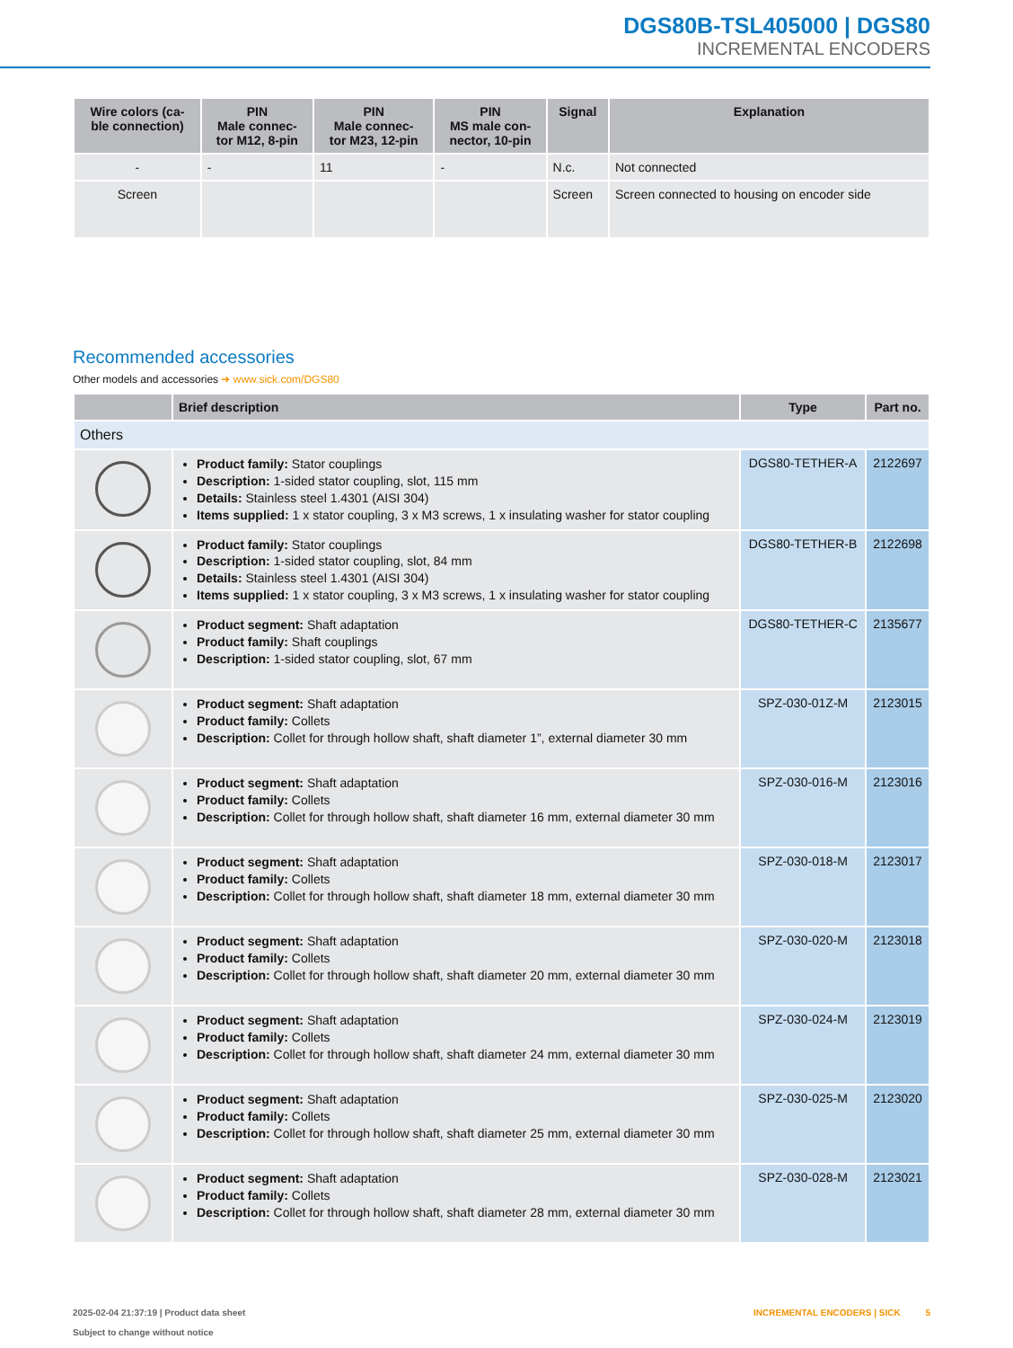DGS80B-TSL405000 | DGS80
INCREMENTAL ENCODERS
| Wire colors (ca- ble connection) | PIN Male connec- tor M12, 8-pin | PIN Male connec- tor M23, 12-pin | PIN MS male con- nector, 10-pin | Signal | Explanation |
| --- | --- | --- | --- | --- | --- |
| - | - | 11 | - | N.c. | Not connected |
| Screen | | | | Screen | Screen connected to housing on encoder side |
Recommended accessories
Other models and accessories ➜ www.sick.com/DGS80
| | Brief description | Type | Part no. |
| --- | --- | --- | --- |
| Others | | | |
| | Product family: Stator couplings Description: 1-sided stator coupling, slot, 115 mm Details: Stainless steel 1.4301 (AISI 304) Items supplied: 1 x stator coupling, 3 x M3 screws, 1 x insulating washer for stator coupling | DGS80-TETHER-A | 2122697 |
| | Product family: Stator couplings Description: 1-sided stator coupling, slot, 84 mm Details: Stainless steel 1.4301 (AISI 304) Items supplied: 1 x stator coupling, 3 x M3 screws, 1 x insulating washer for stator coupling | DGS80-TETHER-B | 2122698 |
| | Product segment: Shaft adaptation Product family: Shaft couplings Description: 1-sided stator coupling, slot, 67 mm | DGS80-TETHER-C | 2135677 |
| | Product segment: Shaft adaptation Product family: Collets Description: Collet for through hollow shaft, shaft diameter 1”, external diameter 30 mm | SPZ-030-01Z-M | 2123015 |
| | Product segment: Shaft adaptation Product family: Collets Description: Collet for through hollow shaft, shaft diameter 16 mm, external diameter 30 mm | SPZ-030-016-M | 2123016 |
| | Product segment: Shaft adaptation Product family: Collets Description: Collet for through hollow shaft, shaft diameter 18 mm, external diameter 30 mm | SPZ-030-018-M | 2123017 |
| | Product segment: Shaft adaptation Product family: Collets Description: Collet for through hollow shaft, shaft diameter 20 mm, external diameter 30 mm | SPZ-030-020-M | 2123018 |
| | Product segment: Shaft adaptation Product family: Collets Description: Collet for through hollow shaft, shaft diameter 24 mm, external diameter 30 mm | SPZ-030-024-M | 2123019 |
| | Product segment: Shaft adaptation Product family: Collets Description: Collet for through hollow shaft, shaft diameter 25 mm, external diameter 30 mm | SPZ-030-025-M | 2123020 |
| | Product segment: Shaft adaptation Product family: Collets Description: Collet for through hollow shaft, shaft diameter 28 mm, external diameter 30 mm | SPZ-030-028-M | 2123021 |
2025-02-04 21:37:19 | Product data sheet
Subject to change without notice
INCREMENTAL ENCODERS | SICK 5